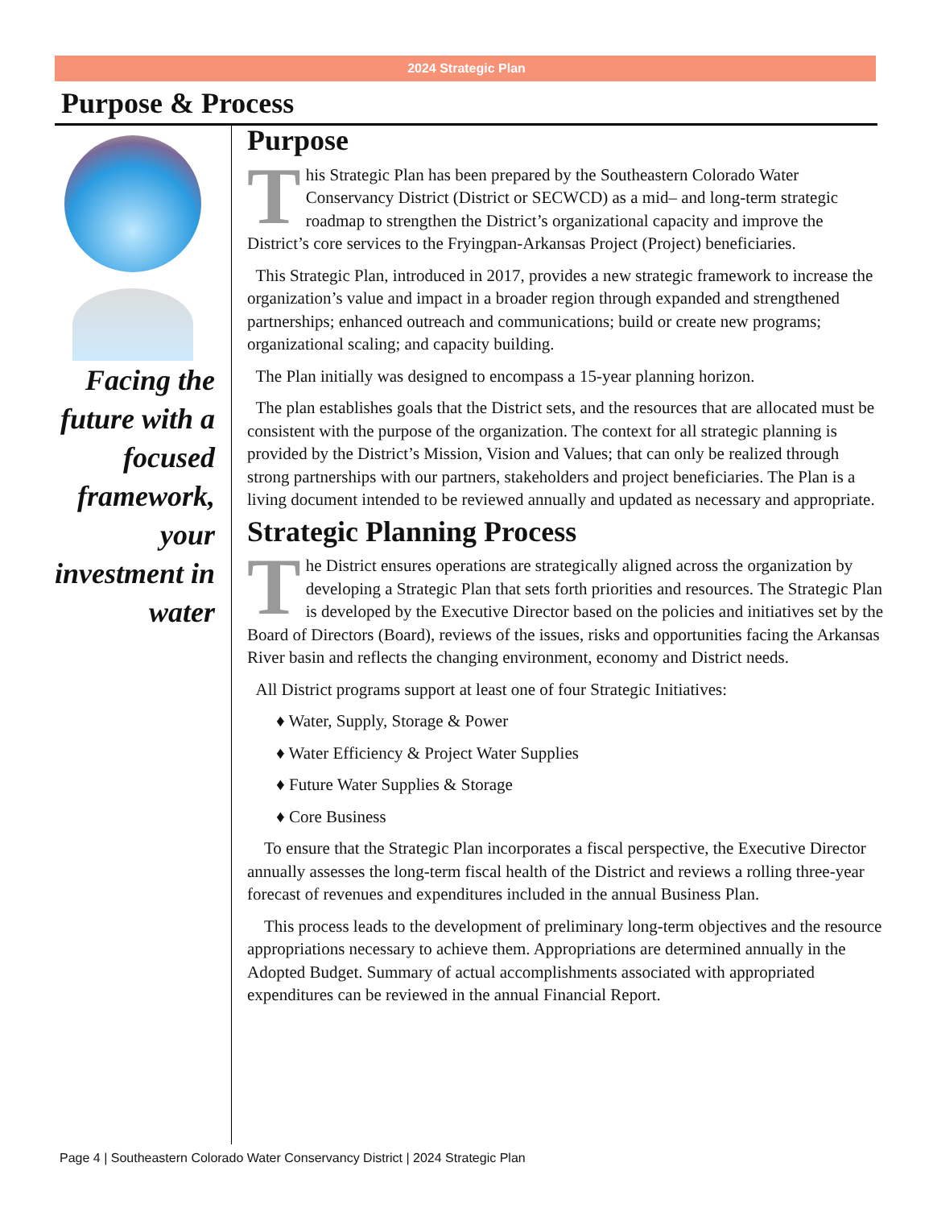2024 Strategic Plan
Purpose & Process
Facing the future with a focused framework, your investment in water
Purpose
This Strategic Plan has been prepared by the Southeastern Colorado Water Conservancy District (District or SECWCD) as a mid– and long-term strategic roadmap to strengthen the District’s organizational capacity and improve the District’s core services to the Fryingpan-Arkansas Project (Project) beneficiaries.
This Strategic Plan, introduced in 2017, provides a new strategic framework to increase the organization’s value and impact in a broader region through expanded and strengthened partnerships; enhanced outreach and communications; build or create new programs; organizational scaling; and capacity building.
The Plan initially was designed to encompass a 15-year planning horizon.
The plan establishes goals that the District sets, and the resources that are allocated must be consistent with the purpose of the organization. The context for all strategic planning is provided by the District’s Mission, Vision and Values; that can only be realized through strong partnerships with our partners, stakeholders and project beneficiaries. The Plan is a living document intended to be reviewed annually and updated as necessary and appropriate.
Strategic Planning Process
The District ensures operations are strategically aligned across the organization by developing a Strategic Plan that sets forth priorities and resources. The Strategic Plan is developed by the Executive Director based on the policies and initiatives set by the Board of Directors (Board), reviews of the issues, risks and opportunities facing the Arkansas River basin and reflects the changing environment, economy and District needs.
All District programs support at least one of four Strategic Initiatives:
♦ Water, Supply, Storage & Power
♦ Water Efficiency & Project Water Supplies
♦ Future Water Supplies & Storage
♦ Core Business
To ensure that the Strategic Plan incorporates a fiscal perspective, the Executive Director annually assesses the long-term fiscal health of the District and reviews a rolling three-year forecast of revenues and expenditures included in the annual Business Plan.
This process leads to the development of preliminary long-term objectives and the resource appropriations necessary to achieve them. Appropriations are determined annually in the Adopted Budget. Summary of actual accomplishments associated with appropriated expenditures can be reviewed in the annual Financial Report.
Page 4 | Southeastern Colorado Water Conservancy District | 2024 Strategic Plan